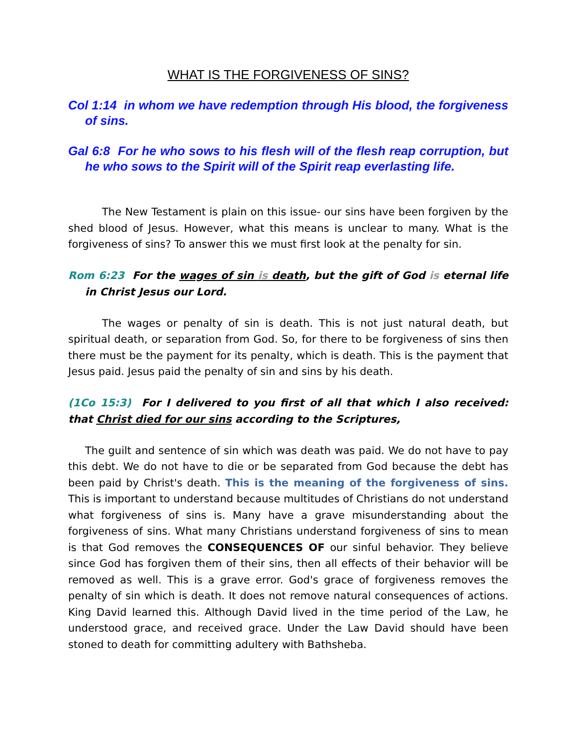WHAT IS THE FORGIVENESS OF SINS?
Col 1:14 in whom we have redemption through His blood, the forgiveness of sins.
Gal 6:8 For he who sows to his flesh will of the flesh reap corruption, but he who sows to the Spirit will of the Spirit reap everlasting life.
The New Testament is plain on this issue- our sins have been forgiven by the shed blood of Jesus. However, what this means is unclear to many. What is the forgiveness of sins? To answer this we must first look at the penalty for sin.
Rom 6:23 For the wages of sin is death, but the gift of God is eternal life in Christ Jesus our Lord.
The wages or penalty of sin is death. This is not just natural death, but spiritual death, or separation from God. So, for there to be forgiveness of sins then there must be the payment for its penalty, which is death. This is the payment that Jesus paid. Jesus paid the penalty of sin and sins by his death.
(1Co 15:3) For I delivered to you first of all that which I also received: that Christ died for our sins according to the Scriptures,
The guilt and sentence of sin which was death was paid. We do not have to pay this debt. We do not have to die or be separated from God because the debt has been paid by Christ's death. This is the meaning of the forgiveness of sins. This is important to understand because multitudes of Christians do not understand what forgiveness of sins is. Many have a grave misunderstanding about the forgiveness of sins. What many Christians understand forgiveness of sins to mean is that God removes the CONSEQUENCES OF our sinful behavior. They believe since God has forgiven them of their sins, then all effects of their behavior will be removed as well. This is a grave error. God's grace of forgiveness removes the penalty of sin which is death. It does not remove natural consequences of actions. King David learned this. Although David lived in the time period of the Law, he understood grace, and received grace. Under the Law David should have been stoned to death for committing adultery with Bathsheba.